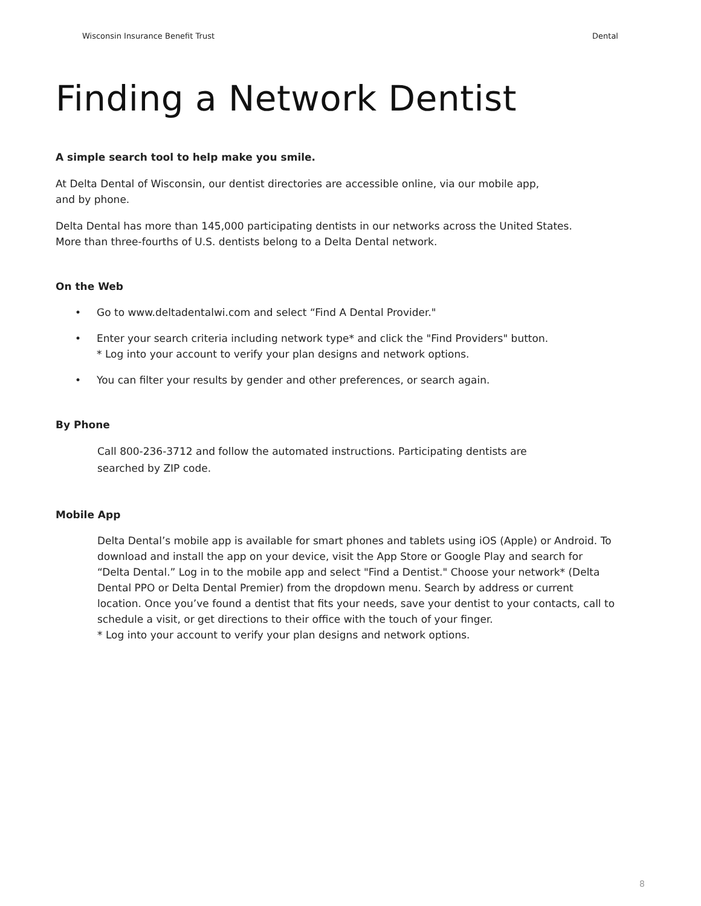Wisconsin Insurance Benefit Trust Dental
Finding a Network Dentist
A simple search tool to help make you smile.
At Delta Dental of Wisconsin, our dentist directories are accessible online, via our mobile app,
and by phone.
Delta Dental has more than 145,000 participating dentists in our networks across the United States.
More than three-fourths of U.S. dentists belong to a Delta Dental network.
On the Web
• Go to www.deltadentalwi.com and select “Find A Dental Provider."
• Enter your search criteria including network type* and click the "Find Providers" button.
* Log into your account to verify your plan designs and network options.
• You can filter your results by gender and other preferences, or search again.
By Phone
Call 800-236-3712 and follow the automated instructions. Participating dentists are
searched by ZIP code.
Mobile App
Delta Dental’s mobile app is available for smart phones and tablets using iOS (Apple) or Android. To download and install the app on your device, visit the App Store or Google Play and search for “Delta Dental.” Log in to the mobile app and select "Find a Dentist." Choose your network* (Delta Dental PPO or Delta Dental Premier) from the dropdown menu. Search by address or current location. Once you’ve found a dentist that fits your needs, save your dentist to your contacts, call to schedule a visit, or get directions to their office with the touch of your finger.
* Log into your account to verify your plan designs and network options.
8